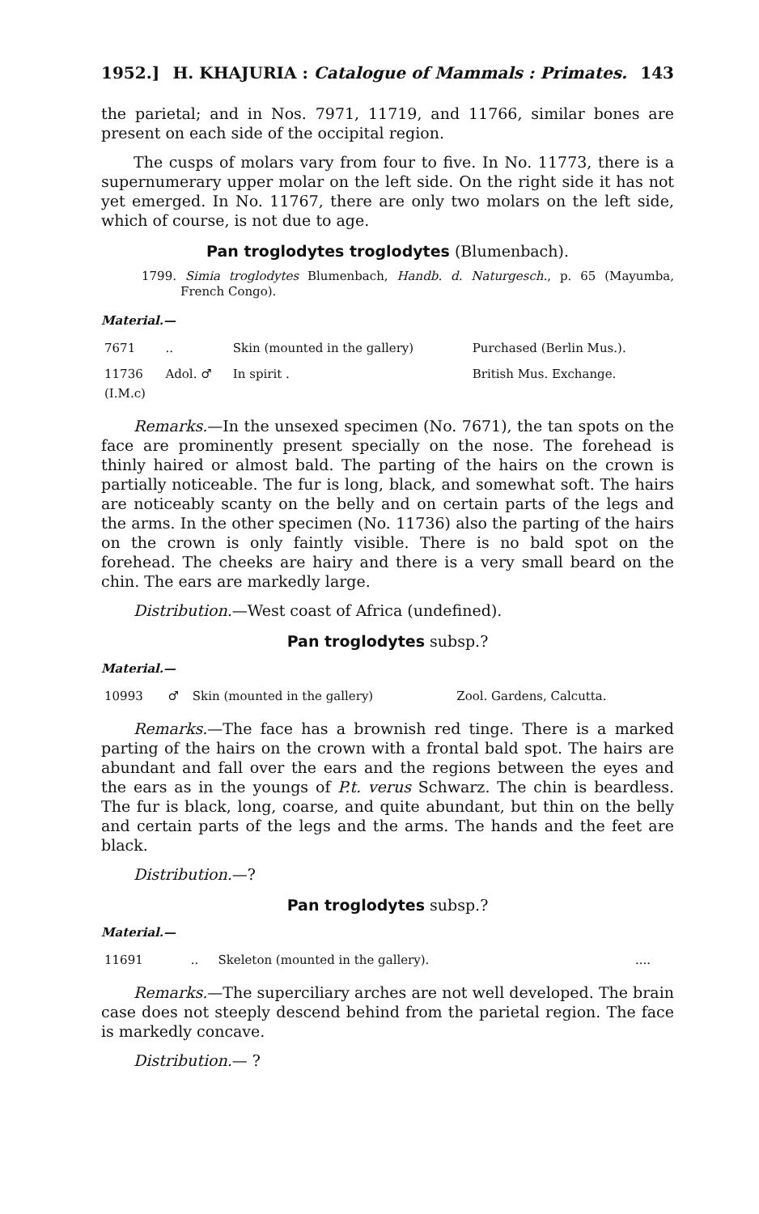1952.] H. KHAJURIA : Catalogue of Mammals : Primates. 143
the parietal; and in Nos. 7971, 11719, and 11766, similar bones are present on each side of the occipital region.
The cusps of molars vary from four to five. In No. 11773, there is a supernumerary upper molar on the left side. On the right side it has not yet emerged. In No. 11767, there are only two molars on the left side, which of course, is not due to age.
Pan troglodytes troglodytes (Blumenbach).
1799. Simia troglodytes Blumenbach, Handb. d. Naturgesch., p. 65 (Mayumba, French Congo).
Material.—
| 7671 | .. | Skin (mounted in the gallery) | Purchased (Berlin Mus.). |
| 11736 (I.M.c) | Adol. ♂ | In spirit . | British Mus. Exchange. |
Remarks.—In the unsexed specimen (No. 7671), the tan spots on the face are prominently present specially on the nose. The forehead is thinly haired or almost bald. The parting of the hairs on the crown is partially noticeable. The fur is long, black, and somewhat soft. The hairs are noticeably scanty on the belly and on certain parts of the legs and the arms. In the other specimen (No. 11736) also the parting of the hairs on the crown is only faintly visible. There is no bald spot on the forehead. The cheeks are hairy and there is a very small beard on the chin. The ears are markedly large.
Distribution.—West coast of Africa (undefined).
Pan troglodytes subsp.?
Material.—
| 10993 | ♂ | Skin (mounted in the gallery) | Zool. Gardens, Calcutta. |
Remarks.—The face has a brownish red tinge. There is a marked parting of the hairs on the crown with a frontal bald spot. The hairs are abundant and fall over the ears and the regions between the eyes and the ears as in the youngs of P.t. verus Schwarz. The chin is beardless. The fur is black, long, coarse, and quite abundant, but thin on the belly and certain parts of the legs and the arms. The hands and the feet are black.
Distribution.—?
Pan troglodytes subsp.?
Material.—
| 11691 | .. | Skeleton (mounted in the gallery). | .... |
Remarks.—The superciliary arches are not well developed. The brain case does not steeply descend behind from the parietal region. The face is markedly concave.
Distribution.— ?